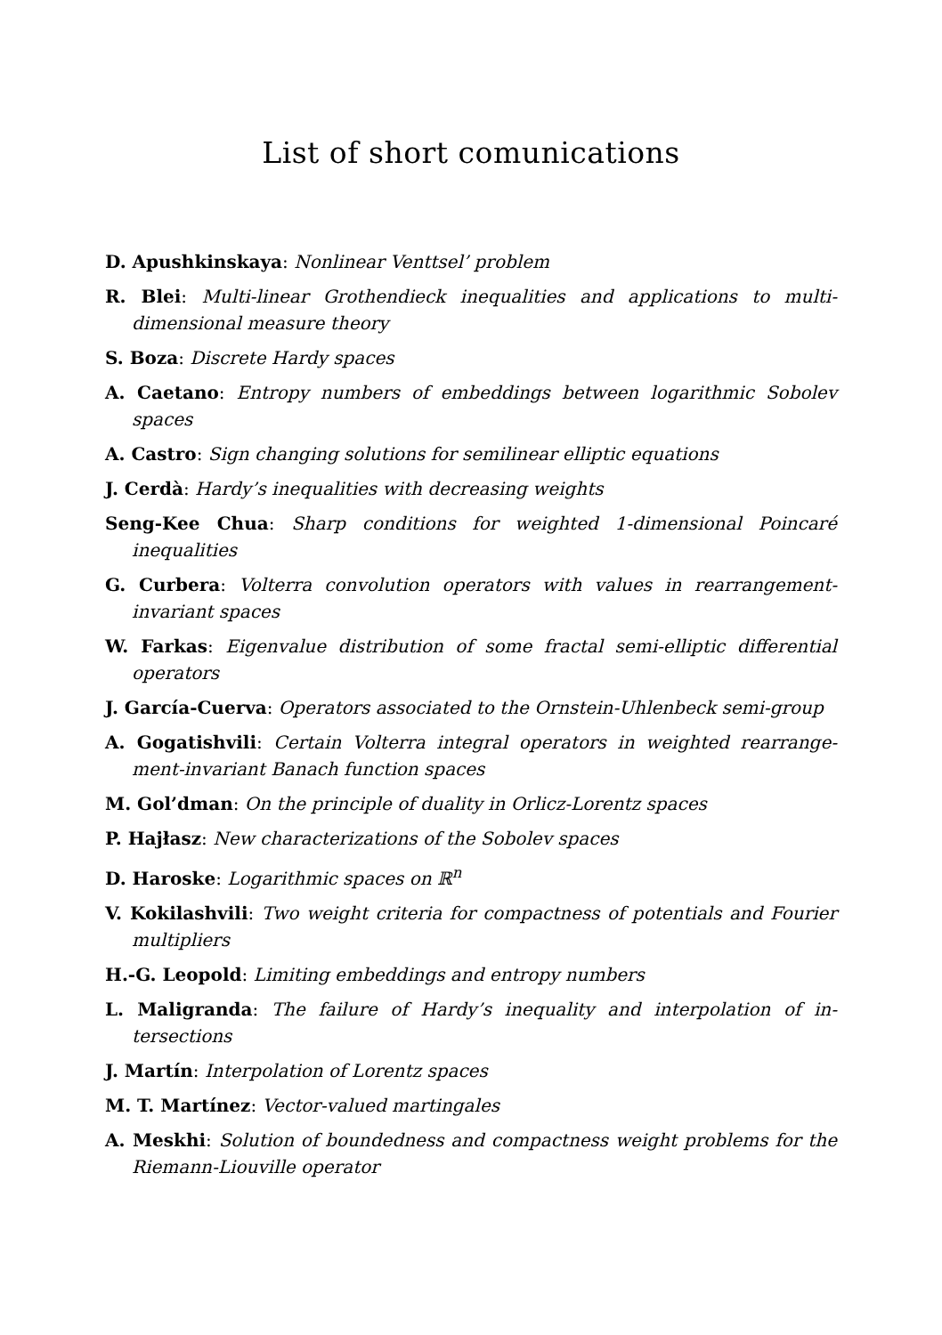List of short comunications
D. Apushkinskaya: Nonlinear Venttsel’ problem
R. Blei: Multi-linear Grothendieck inequalities and applications to multi-dimensional measure theory
S. Boza: Discrete Hardy spaces
A. Caetano: Entropy numbers of embeddings between logarithmic Sobolev spaces
A. Castro: Sign changing solutions for semilinear elliptic equations
J. Cerdà: Hardy’s inequalities with decreasing weights
Seng-Kee Chua: Sharp conditions for weighted 1-dimensional Poincaré inequalities
G. Curbera: Volterra convolution operators with values in rearrangement-invariant spaces
W. Farkas: Eigenvalue distribution of some fractal semi-elliptic differential operators
J. García-Cuerva: Operators associated to the Ornstein-Uhlenbeck semi-group
A. Gogatishvili: Certain Volterra integral operators in weighted rearrange-ment-invariant Banach function spaces
M. Gol’dman: On the principle of duality in Orlicz-Lorentz spaces
P. Hajłasz: New characterizations of the Sobolev spaces
D. Haroske: Logarithmic spaces on ℝ<sup>n</sup>
V. Kokilashvili: Two weight criteria for compactness of potentials and Fourier multipliers
H.-G. Leopold: Limiting embeddings and entropy numbers
L. Maligranda: The failure of Hardy’s inequality and interpolation of in-tersections
J. Martín: Interpolation of Lorentz spaces
M. T. Martínez: Vector-valued martingales
A. Meskhi: Solution of boundedness and compactness weight problems for the Riemann-Liouville operator